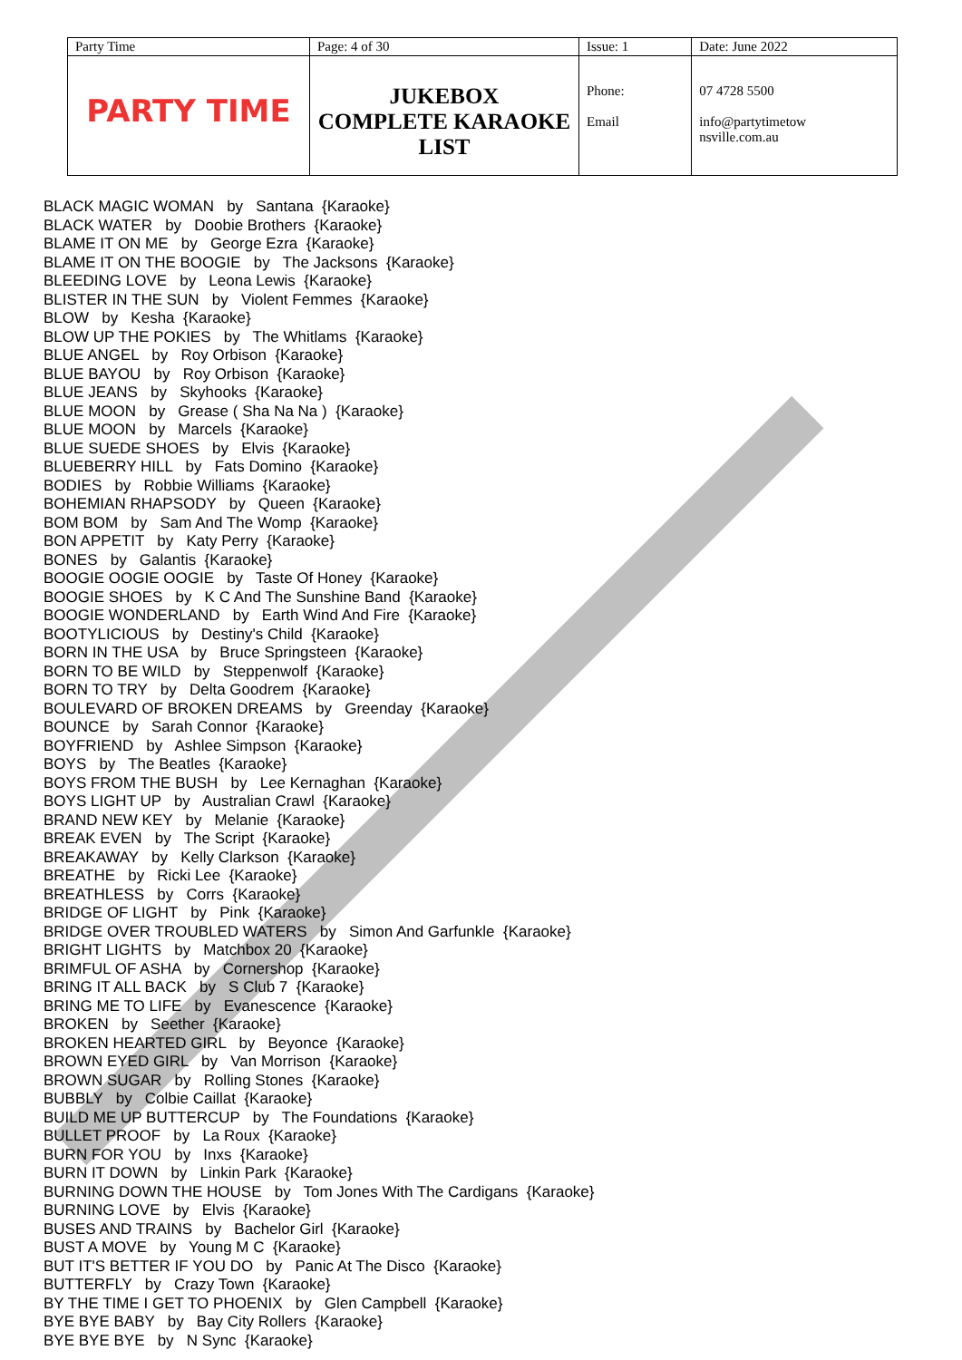| Party Time | Page: 4 of 30 | Issue: 1 | | Date: June 2022 |
| PARTY TIME | JUKEBOX COMPLETE KARAOKE LIST | Phone: Email | | 07 4728 5500 info@partytimetow nsville.com.au |
BLACK MAGIC WOMAN by Santana {Karaoke}
BLACK WATER by Doobie Brothers {Karaoke}
BLAME IT ON ME by George Ezra {Karaoke}
BLAME IT ON THE BOOGIE by The Jacksons {Karaoke}
BLEEDING LOVE by Leona Lewis {Karaoke}
BLISTER IN THE SUN by Violent Femmes {Karaoke}
BLOW by Kesha {Karaoke}
BLOW UP THE POKIES by The Whitlams {Karaoke}
BLUE ANGEL by Roy Orbison {Karaoke}
BLUE BAYOU by Roy Orbison {Karaoke}
BLUE JEANS by Skyhooks {Karaoke}
BLUE MOON by Grease ( Sha Na Na ) {Karaoke}
BLUE MOON by Marcels {Karaoke}
BLUE SUEDE SHOES by Elvis {Karaoke}
BLUEBERRY HILL by Fats Domino {Karaoke}
BODIES by Robbie Williams {Karaoke}
BOHEMIAN RHAPSODY by Queen {Karaoke}
BOM BOM by Sam And The Womp {Karaoke}
BON APPETIT by Katy Perry {Karaoke}
BONES by Galantis {Karaoke}
BOOGIE OOGIE OOGIE by Taste Of Honey {Karaoke}
BOOGIE SHOES by K C And The Sunshine Band {Karaoke}
BOOGIE WONDERLAND by Earth Wind And Fire {Karaoke}
BOOTYLICIOUS by Destiny's Child {Karaoke}
BORN IN THE USA by Bruce Springsteen {Karaoke}
BORN TO BE WILD by Steppenwolf {Karaoke}
BORN TO TRY by Delta Goodrem {Karaoke}
BOULEVARD OF BROKEN DREAMS by Greenday {Karaoke}
BOUNCE by Sarah Connor {Karaoke}
BOYFRIEND by Ashlee Simpson {Karaoke}
BOYS by The Beatles {Karaoke}
BOYS FROM THE BUSH by Lee Kernaghan {Karaoke}
BOYS LIGHT UP by Australian Crawl {Karaoke}
BRAND NEW KEY by Melanie {Karaoke}
BREAK EVEN by The Script {Karaoke}
BREAKAWAY by Kelly Clarkson {Karaoke}
BREATHE by Ricki Lee {Karaoke}
BREATHLESS by Corrs {Karaoke}
BRIDGE OF LIGHT by Pink {Karaoke}
BRIDGE OVER TROUBLED WATERS by Simon And Garfunkle {Karaoke}
BRIGHT LIGHTS by Matchbox 20 {Karaoke}
BRIMFUL OF ASHA by Cornershop {Karaoke}
BRING IT ALL BACK by S Club 7 {Karaoke}
BRING ME TO LIFE by Evanescence {Karaoke}
BROKEN by Seether {Karaoke}
BROKEN HEARTED GIRL by Beyonce {Karaoke}
BROWN EYED GIRL by Van Morrison {Karaoke}
BROWN SUGAR by Rolling Stones {Karaoke}
BUBBLY by Colbie Caillat {Karaoke}
BUILD ME UP BUTTERCUP by The Foundations {Karaoke}
BULLET PROOF by La Roux {Karaoke}
BURN FOR YOU by Inxs {Karaoke}
BURN IT DOWN by Linkin Park {Karaoke}
BURNING DOWN THE HOUSE by Tom Jones With The Cardigans {Karaoke}
BURNING LOVE by Elvis {Karaoke}
BUSES AND TRAINS by Bachelor Girl {Karaoke}
BUST A MOVE by Young M C {Karaoke}
BUT IT'S BETTER IF YOU DO by Panic At The Disco {Karaoke}
BUTTERFLY by Crazy Town {Karaoke}
BY THE TIME I GET TO PHOENIX by Glen Campbell {Karaoke}
BYE BYE BABY by Bay City Rollers {Karaoke}
BYE BYE BYE by N Sync {Karaoke}